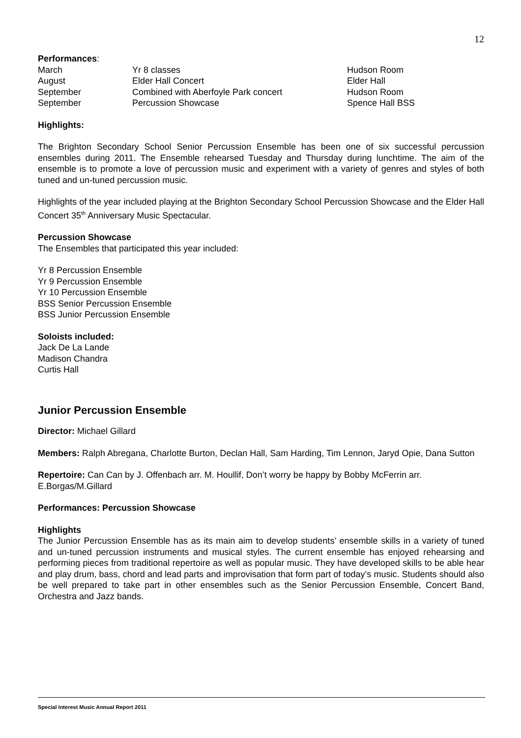12
Performances:
| March | Yr 8 classes | Hudson Room |
| August | Elder Hall Concert | Elder Hall |
| September | Combined with Aberfoyle Park concert | Hudson Room |
| September | Percussion Showcase | Spence Hall BSS |
Highlights:
The Brighton Secondary School Senior Percussion Ensemble has been one of six successful percussion ensembles during 2011. The Ensemble rehearsed Tuesday and Thursday during lunchtime. The aim of the ensemble is to promote a love of percussion music and experiment with a variety of genres and styles of both tuned and un-tuned percussion music.
Highlights of the year included playing at the Brighton Secondary School Percussion Showcase and the Elder Hall Concert 35<sup>th</sup> Anniversary Music Spectacular.
Percussion Showcase
The Ensembles that participated this year included:
Yr 8 Percussion Ensemble
Yr 9 Percussion Ensemble
Yr 10 Percussion Ensemble
BSS Senior Percussion Ensemble
BSS Junior Percussion Ensemble
Soloists included:
Jack De La Lande
Madison Chandra
Curtis Hall
Junior Percussion Ensemble
Director: Michael Gillard
Members: Ralph Abregana, Charlotte Burton, Declan Hall, Sam Harding, Tim Lennon, Jaryd Opie, Dana Sutton
Repertoire: Can Can by J. Offenbach arr. M. Houllif, Don’t worry be happy by Bobby McFerrin arr. E.Borgas/M.Gillard
Performances: Percussion Showcase
Highlights
The Junior Percussion Ensemble has as its main aim to develop students’ ensemble skills in a variety of tuned and un-tuned percussion instruments and musical styles. The current ensemble has enjoyed rehearsing and performing pieces from traditional repertoire as well as popular music. They have developed skills to be able hear and play drum, bass, chord and lead parts and improvisation that form part of today’s music. Students should also be well prepared to take part in other ensembles such as the Senior Percussion Ensemble, Concert Band, Orchestra and Jazz bands.
Special Interest Music Annual Report 2011